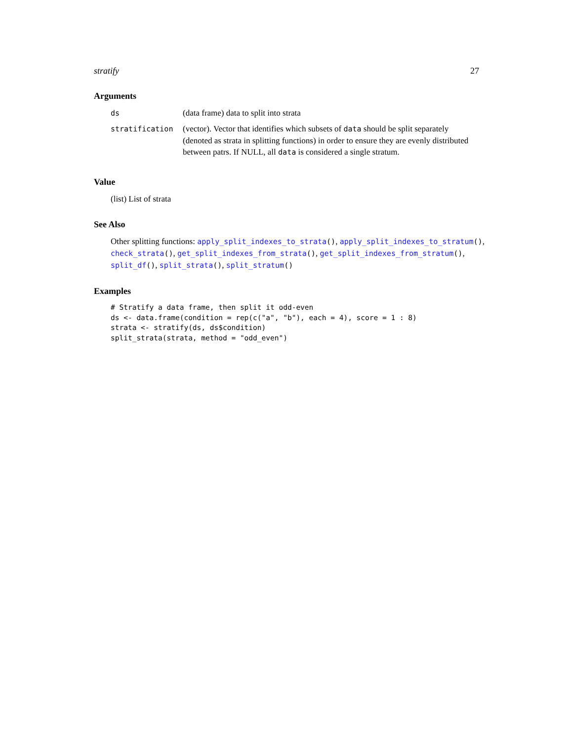stratify 27
Arguments
| ds | (data frame) data to split into strata |
| stratification | (vector). Vector that identifies which subsets of data should be split separately (denoted as strata in splitting functions) in order to ensure they are evenly distributed between patrs. If NULL, all data is considered a single stratum. |
Value
(list) List of strata
See Also
Other splitting functions: apply_split_indexes_to_strata(), apply_split_indexes_to_stratum(), check_strata(), get_split_indexes_from_strata(), get_split_indexes_from_stratum(), split_df(), split_strata(), split_stratum()
Examples
# Stratify a data frame, then split it odd-even
ds <- data.frame(condition = rep(c("a", "b"), each = 4), score = 1 : 8)
strata <- stratify(ds, ds$condition)
split_strata(strata, method = "odd_even")